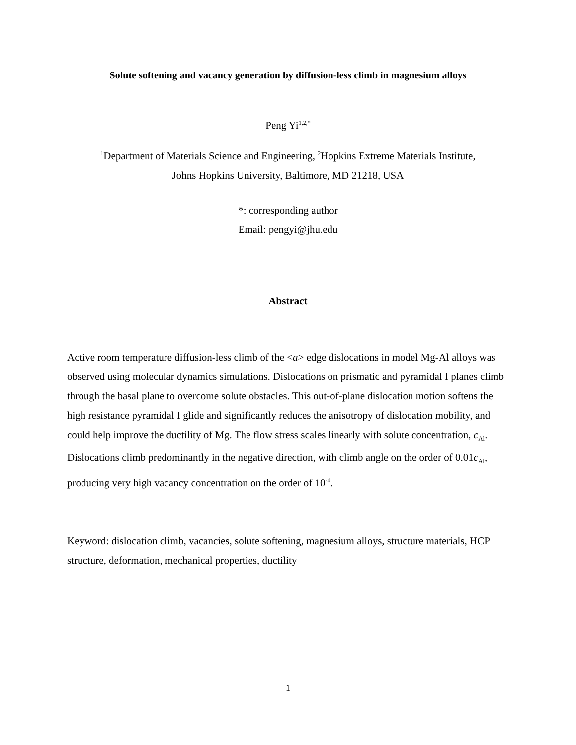Solute softening and vacancy generation by diffusion-less climb in magnesium alloys
Peng Yi<sup>1,2,*</sup>
<sup>1</sup> Department of Materials Science and Engineering, <sup>2</sup>Hopkins Extreme Materials Institute,
Johns Hopkins University, Baltimore, MD 21218, USA
*: corresponding author
Email: pengyi@jhu.edu
Abstract
Active room temperature diffusion-less climb of the <a> edge dislocations in model Mg-Al alloys was observed using molecular dynamics simulations. Dislocations on prismatic and pyramidal I planes climb through the basal plane to overcome solute obstacles. This out-of-plane dislocation motion softens the high resistance pyramidal I glide and significantly reduces the anisotropy of dislocation mobility, and could help improve the ductility of Mg. The flow stress scales linearly with solute concentration, c<sub>Al</sub>. Dislocations climb predominantly in the negative direction, with climb angle on the order of 0.01c<sub>Al</sub>, producing very high vacancy concentration on the order of 10<sup>-4</sup>.
Keyword: dislocation climb, vacancies, solute softening, magnesium alloys, structure materials, HCP structure, deformation, mechanical properties, ductility
1